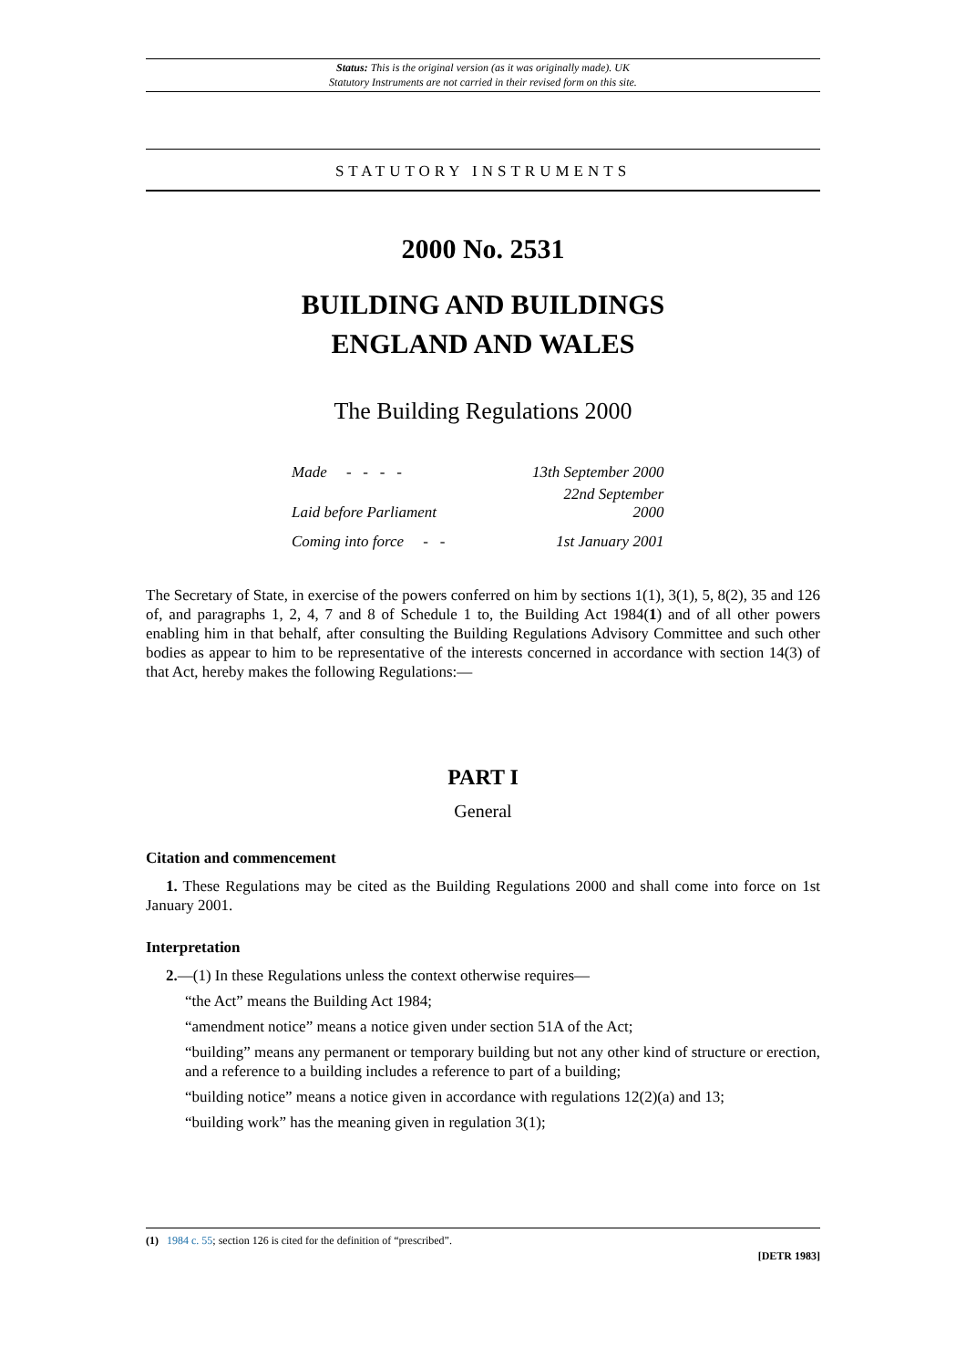Status: This is the original version (as it was originally made). UK
Statutory Instruments are not carried in their revised form on this site.
STATUTORY INSTRUMENTS
2000 No. 2531
BUILDING AND BUILDINGS
ENGLAND AND WALES
The Building Regulations 2000
| Made - - - - | 13th September 2000 |
| Laid before Parliament | 22nd September 2000 |
| Coming into force - - | 1st January 2001 |
The Secretary of State, in exercise of the powers conferred on him by sections 1(1), 3(1), 5, 8(2), 35 and 126 of, and paragraphs 1, 2, 4, 7 and 8 of Schedule 1 to, the Building Act 1984(1) and of all other powers enabling him in that behalf, after consulting the Building Regulations Advisory Committee and such other bodies as appear to him to be representative of the interests concerned in accordance with section 14(3) of that Act, hereby makes the following Regulations:—
PART I
General
Citation and commencement
1. These Regulations may be cited as the Building Regulations 2000 and shall come into force on 1st January 2001.
Interpretation
2.—(1) In these Regulations unless the context otherwise requires—
“the Act” means the Building Act 1984;
“amendment notice” means a notice given under section 51A of the Act;
“building” means any permanent or temporary building but not any other kind of structure or erection, and a reference to a building includes a reference to part of a building;
“building notice” means a notice given in accordance with regulations 12(2)(a) and 13;
“building work” has the meaning given in regulation 3(1);
(1) 1984 c. 55; section 126 is cited for the definition of “prescribed”.
[DETR 1983]